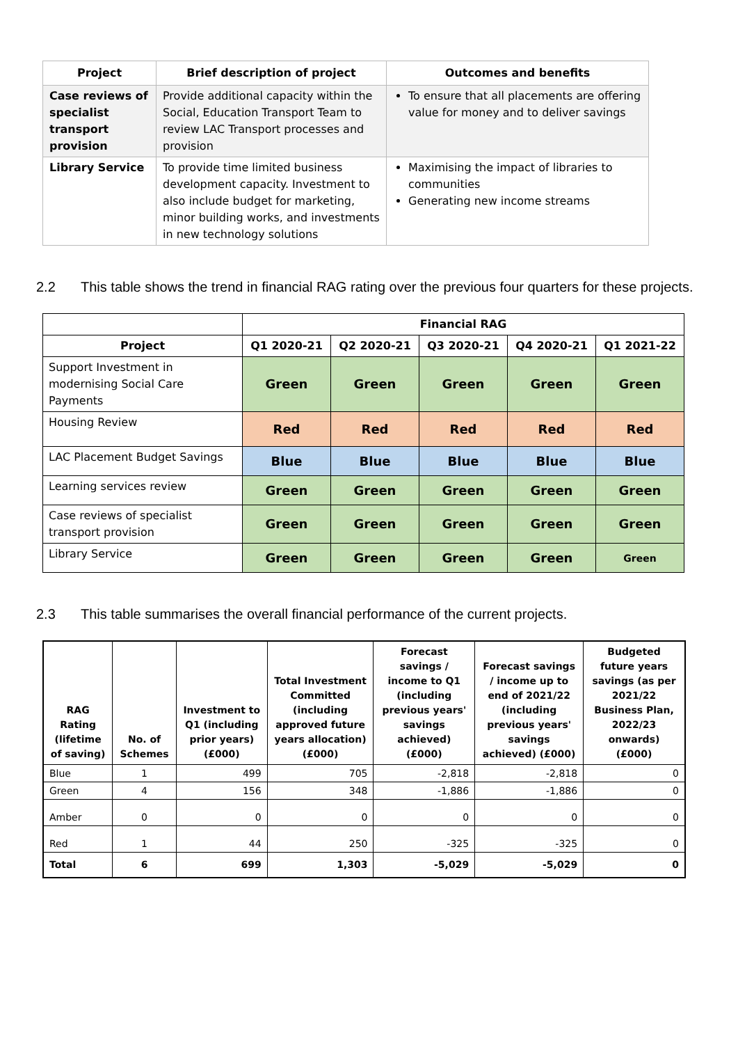| Project | Brief description of project | Outcomes and benefits |
| --- | --- | --- |
| Case reviews of specialist transport provision | Provide additional capacity within the Social, Education Transport Team to review LAC Transport processes and provision | To ensure that all placements are offering value for money and to deliver savings |
| Library Service | To provide time limited business development capacity. Investment to also include budget for marketing, minor building works, and investments in new technology solutions | Maximising the impact of libraries to communities Generating new income streams |
2.2 This table shows the trend in financial RAG rating over the previous four quarters for these projects.
| | Financial RAG | | | | |
| Project | Q1 2020-21 | Q2 2020-21 | Q3 2020-21 | Q4 2020-21 | Q1 2021-22 |
| Support Investment in modernising Social Care Payments | Green | Green | Green | Green | Green |
| Housing Review | Red | Red | Red | Red | Red |
| LAC Placement Budget Savings | Blue | Blue | Blue | Blue | Blue |
| Learning services review | Green | Green | Green | Green | Green |
| Case reviews of specialist transport provision | Green | Green | Green | Green | Green |
| Library Service | Green | Green | Green | Green | Green |
2.3 This table summarises the overall financial performance of the current projects.
| RAG Rating (lifetime of saving) | No. of Schemes | Investment to Q1 (including prior years) (£000) | Total Investment Committed (including approved future years allocation) (£000) | Forecast savings / income to Q1 (including previous years' savings achieved) (£000) | Forecast savings / income up to end of 2021/22 (including previous years' savings achieved) (£000) | Budgeted future years savings (as per 2021/22 Business Plan, 2022/23 onwards) (£000) |
| --- | --- | --- | --- | --- | --- | --- |
| Blue | 1 | 499 | 705 | -2,818 | -2,818 | 0 |
| Green | 4 | 156 | 348 | -1,886 | -1,886 | 0 |
| Amber | 0 | 0 | 0 | 0 | 0 | 0 |
| Red | 1 | 44 | 250 | -325 | -325 | 0 |
| Total | 6 | 699 | 1,303 | -5,029 | -5,029 | 0 |